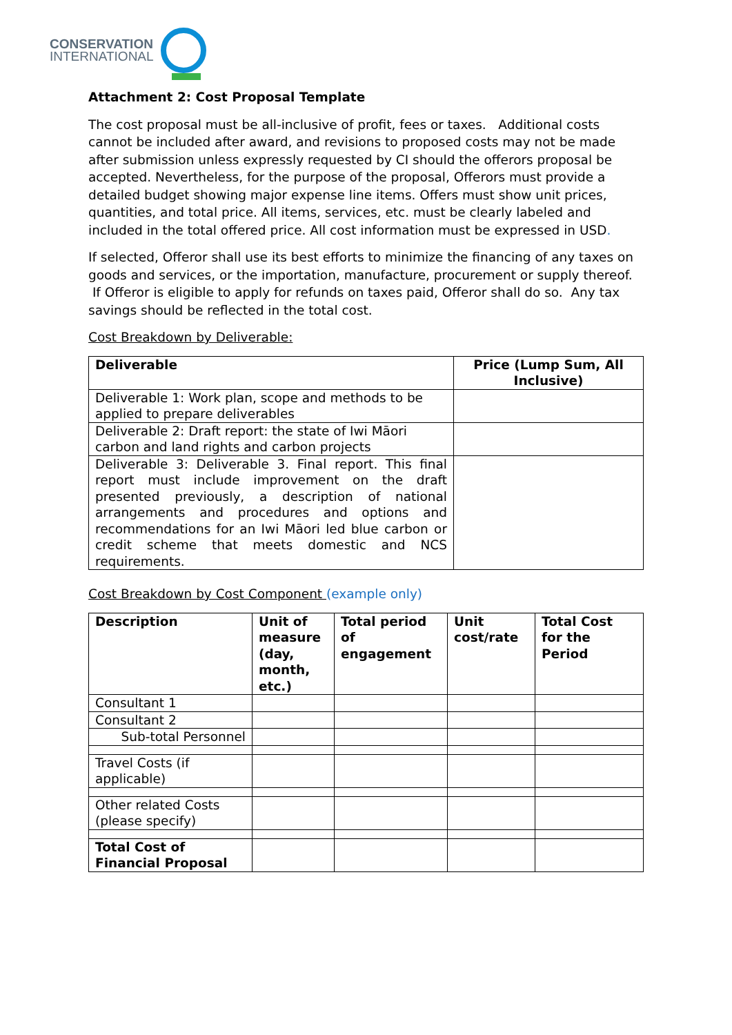CONSERVATION
INTERNATIONAL
Attachment 2: Cost Proposal Template
The cost proposal must be all-inclusive of profit, fees or taxes. Additional costs cannot be included after award, and revisions to proposed costs may not be made after submission unless expressly requested by CI should the offerors proposal be accepted. Nevertheless, for the purpose of the proposal, Offerors must provide a detailed budget showing major expense line items. Offers must show unit prices, quantities, and total price. All items, services, etc. must be clearly labeled and included in the total offered price. All cost information must be expressed in USD.
If selected, Offeror shall use its best efforts to minimize the financing of any taxes on goods and services, or the importation, manufacture, procurement or supply thereof. If Offeror is eligible to apply for refunds on taxes paid, Offeror shall do so. Any tax savings should be reflected in the total cost.
Cost Breakdown by Deliverable:
| Deliverable | Price (Lump Sum, All Inclusive) |
| --- | --- |
| Deliverable 1: Work plan, scope and methods to be applied to prepare deliverables | |
| Deliverable 2: Draft report: the state of Iwi Māori carbon and land rights and carbon projects | |
| Deliverable 3: Deliverable 3. Final report. This final report must include improvement on the draft presented previously, a description of national arrangements and procedures and options and recommendations for an Iwi Māori led blue carbon or credit scheme that meets domestic and NCS requirements. | |
Cost Breakdown by Cost Component (example only)
| Description | Unit of measure (day, month, etc.) | Total period of engagement | Unit cost/rate | Total Cost for the Period |
| --- | --- | --- | --- | --- |
| Consultant 1 | | | | |
| Consultant 2 | | | | |
| Sub-total Personnel | | | | |
| Travel Costs (if applicable) | | | | |
| Other related Costs (please specify) | | | | |
| Total Cost of Financial Proposal | | | | |